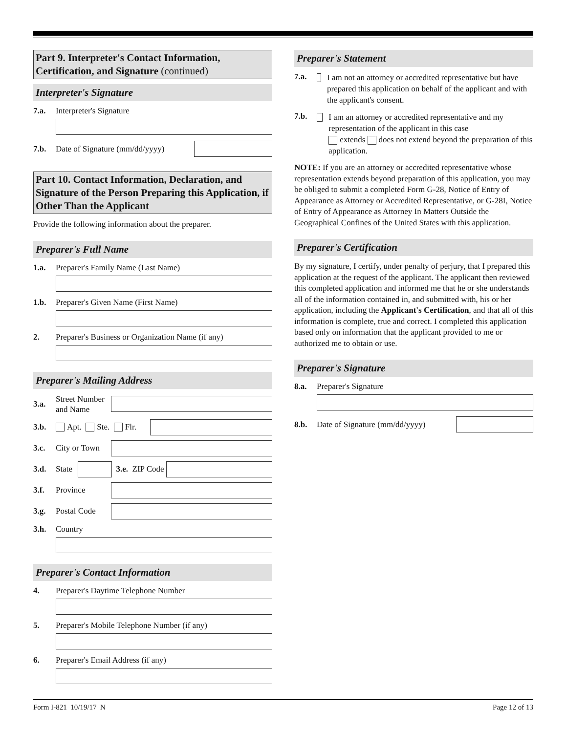Part 9. Interpreter's Contact Information, Certification, and Signature (continued)
Interpreter's Signature
7.a. Interpreter's Signature
7.b. Date of Signature (mm/dd/yyyy)
Part 10. Contact Information, Declaration, and Signature of the Person Preparing this Application, if Other Than the Applicant
Provide the following information about the preparer.
Preparer's Full Name
1.a. Preparer's Family Name (Last Name)
1.b. Preparer's Given Name (First Name)
2. Preparer's Business or Organization Name (if any)
Preparer's Mailing Address
3.a. Street Number and Name
3.b. Apt. Ste. Flr.
3.c. City or Town
3.d. State
3.e. ZIP Code
3.f. Province
3.g. Postal Code
3.h. Country
Preparer's Contact Information
4. Preparer's Daytime Telephone Number
5. Preparer's Mobile Telephone Number (if any)
6. Preparer's Email Address (if any)
Preparer's Statement
7.a. I am not an attorney or accredited representative but have prepared this application on behalf of the applicant and with the applicant's consent.
7.b. I am an attorney or accredited representative and my representation of the applicant in this case
extends does not extend beyond the preparation of this application.
NOTE: If you are an attorney or accredited representative whose representation extends beyond preparation of this application, you may be obliged to submit a completed Form G-28, Notice of Entry of Appearance as Attorney or Accredited Representative, or G-28I, Notice of Entry of Appearance as Attorney In Matters Outside the Geographical Confines of the United States with this application.
Preparer's Certification
By my signature, I certify, under penalty of perjury, that I prepared this application at the request of the applicant. The applicant then reviewed this completed application and informed me that he or she understands all of the information contained in, and submitted with, his or her application, including the Applicant's Certification, and that all of this information is complete, true and correct. I completed this application based only on information that the applicant provided to me or authorized me to obtain or use.
Preparer's Signature
8.a. Preparer's Signature
8.b. Date of Signature (mm/dd/yyyy)
Form I-821 10/19/17 N Page 12 of 13